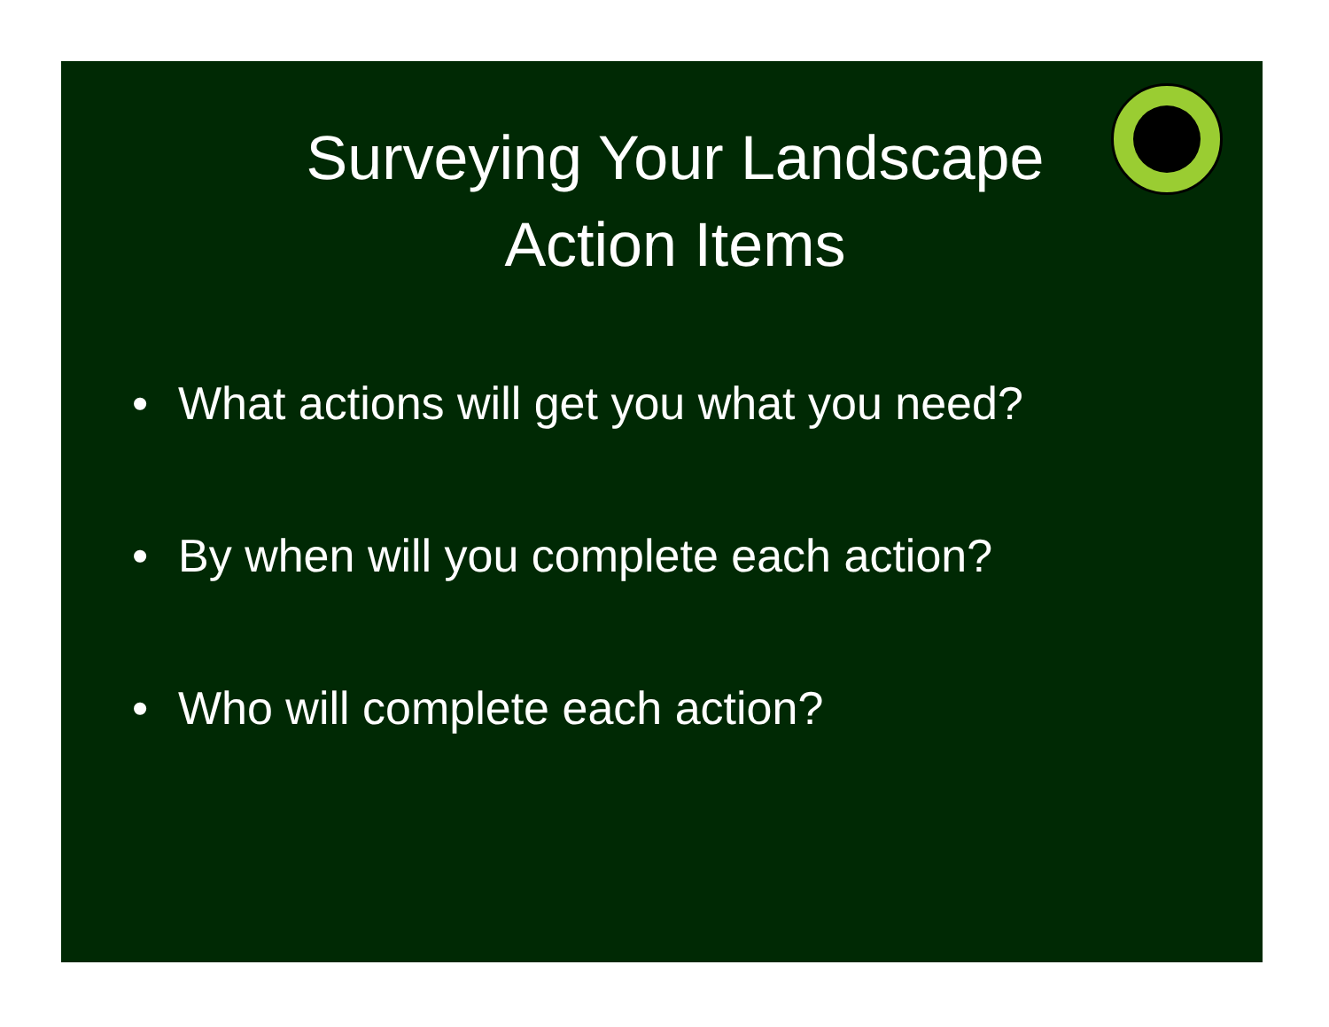Surveying Your Landscape
Action Items
• What actions will get you what you need?
• By when will you complete each action?
• Who will complete each action?